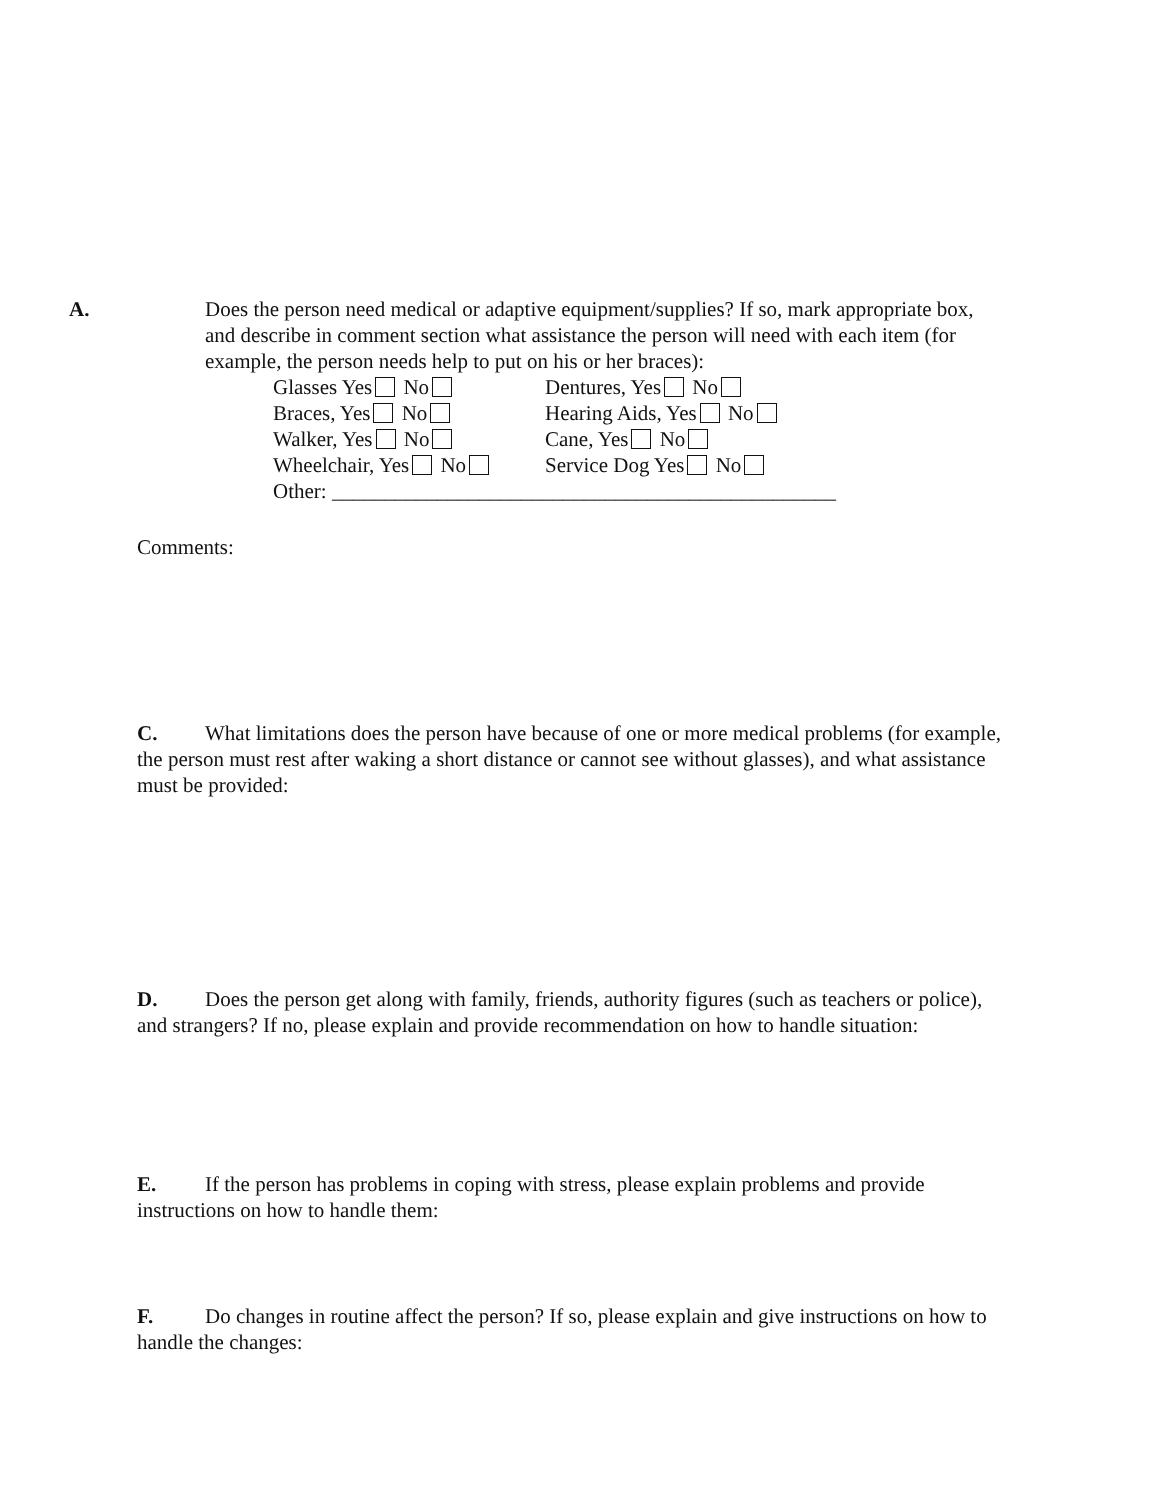A. Does the person need medical or adaptive equipment/supplies? If so, mark appropriate box, and describe in comment section what assistance the person will need with each item (for example, the person needs help to put on his or her braces):
Glasses Yes No Dentures, Yes No
Braces, Yes No Hearing Aids, Yes No
Walker, Yes No Cane, Yes No
Wheelchair, Yes No Service Dog Yes No
Other: ________________________________________________
Comments:
C. What limitations does the person have because of one or more medical problems (for example, the person must rest after waking a short distance or cannot see without glasses), and what assistance must be provided:
D. Does the person get along with family, friends, authority figures (such as teachers or police), and strangers? If no, please explain and provide recommendation on how to handle situation:
E. If the person has problems in coping with stress, please explain problems and provide instructions on how to handle them:
F. Do changes in routine affect the person? If so, please explain and give instructions on how to handle the changes: